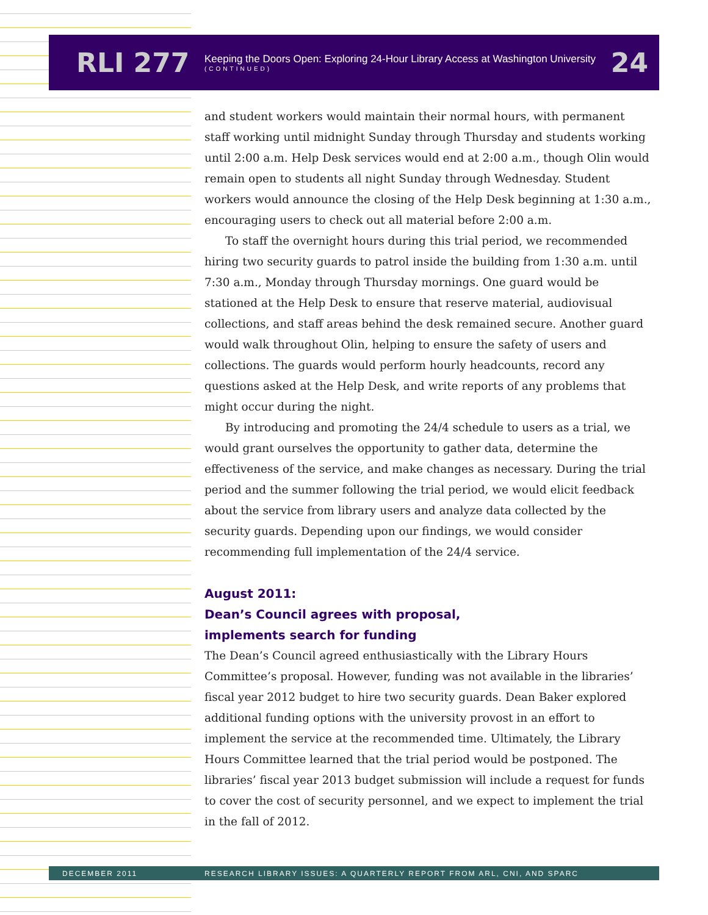RLI 277
Keeping the Doors Open: Exploring 24-Hour Library Access at Washington University
(CONTINUED)
24
and student workers would maintain their normal hours, with permanent staff working until midnight Sunday through Thursday and students working until 2:00 a.m. Help Desk services would end at 2:00 a.m., though Olin would remain open to students all night Sunday through Wednesday. Student workers would announce the closing of the Help Desk beginning at 1:30 a.m., encouraging users to check out all material before 2:00 a.m.
To staff the overnight hours during this trial period, we recommended hiring two security guards to patrol inside the building from 1:30 a.m. until 7:30 a.m., Monday through Thursday mornings. One guard would be stationed at the Help Desk to ensure that reserve material, audiovisual collections, and staff areas behind the desk remained secure. Another guard would walk throughout Olin, helping to ensure the safety of users and collections. The guards would perform hourly headcounts, record any questions asked at the Help Desk, and write reports of any problems that might occur during the night.
By introducing and promoting the 24/4 schedule to users as a trial, we would grant ourselves the opportunity to gather data, determine the effectiveness of the service, and make changes as necessary. During the trial period and the summer following the trial period, we would elicit feedback about the service from library users and analyze data collected by the security guards. Depending upon our findings, we would consider recommending full implementation of the 24/4 service.
August 2011:
Dean’s Council agrees with proposal,
implements search for funding
The Dean’s Council agreed enthusiastically with the Library Hours Committee’s proposal. However, funding was not available in the libraries’ fiscal year 2012 budget to hire two security guards. Dean Baker explored additional funding options with the university provost in an effort to implement the service at the recommended time. Ultimately, the Library Hours Committee learned that the trial period would be postponed. The libraries’ fiscal year 2013 budget submission will include a request for funds to cover the cost of security personnel, and we expect to implement the trial in the fall of 2012.
DECEMBER 2011 RESEARCH LIBRARY ISSUES: A QUARTERLY REPORT FROM ARL, CNI, AND SPARC